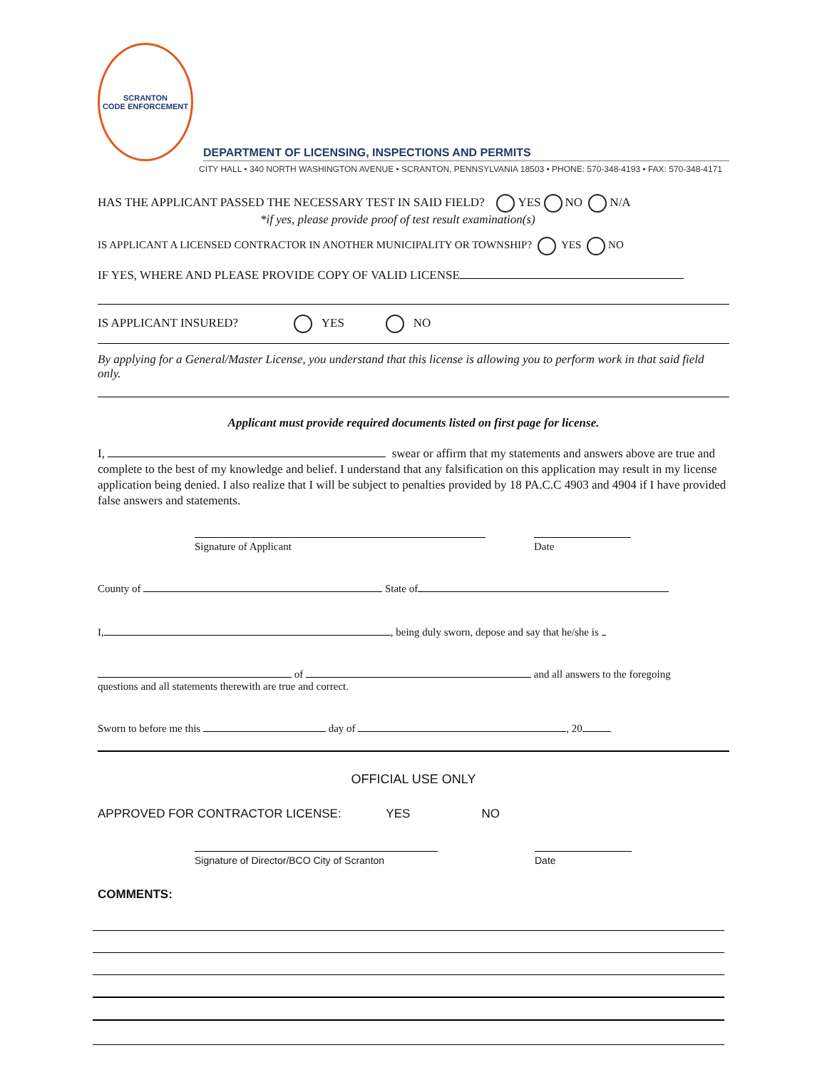SCRANTON
CODE ENFORCEMENT
DEPARTMENT OF LICENSING, INSPECTIONS AND PERMITS
CITY HALL • 340 NORTH WASHINGTON AVENUE • SCRANTON, PENNSYLVANIA 18503 • PHONE: 570-348-4193 • FAX: 570-348-4171
HAS THE APPLICANT PASSED THE NECESSARY TEST IN SAID FIELD? YES NO N/A
*if yes, please provide proof of test result examination(s)
IS APPLICANT A LICENSED CONTRACTOR IN ANOTHER MUNICIPALITY OR TOWNSHIP? YES NO
IF YES, WHERE AND PLEASE PROVIDE COPY OF VALID LICENSE
IS APPLICANT INSURED? YES NO
By applying for a General/Master License, you understand that this license is allowing you to perform work in that said field only.
Applicant must provide required documents listed on first page for license.
I, swear or affirm that my statements and answers above are true and complete to the best of my knowledge and belief. I understand that any falsification on this application may result in my license application being denied. I also realize that I will be subject to penalties provided by 18 PA.C.C 4903 and 4904 if I have provided false answers and statements.
Signature of Applicant Date
County of State of
I, , being duly sworn, depose and say that he/she is
of and all answers to the foregoing
questions and all statements therewith are true and correct.
Sworn to before me this day of , 20
OFFICIAL USE ONLY
APPROVED FOR CONTRACTOR LICENSE: YES NO
Signature of Director/BCO City of Scranton
Date
COMMENTS: